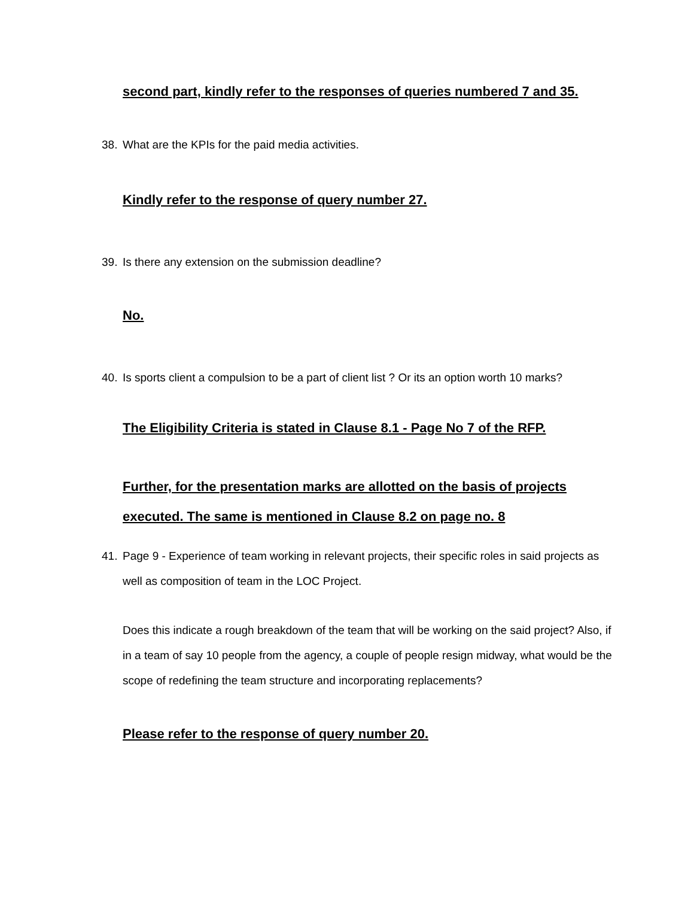second part, kindly refer to the responses of queries numbered 7 and 35.
38. What are the KPIs for the paid media activities.
Kindly refer to the response of query number 27.
39. Is there any extension on the submission deadline?
No.
40. Is sports client a compulsion to be a part of client list ? Or its an option worth 10 marks?
The Eligibility Criteria is stated in Clause 8.1 - Page No 7 of the RFP.
Further, for the presentation marks are allotted on the basis of projects executed. The same is mentioned in Clause 8.2 on page no. 8
41. Page 9 - Experience of team working in relevant projects, their specific roles in said projects as well as composition of team in the LOC Project.
Does this indicate a rough breakdown of the team that will be working on the said project? Also, if in a team of say 10 people from the agency, a couple of people resign midway, what would be the scope of redefining the team structure and incorporating replacements?
Please refer to the response of query number 20.